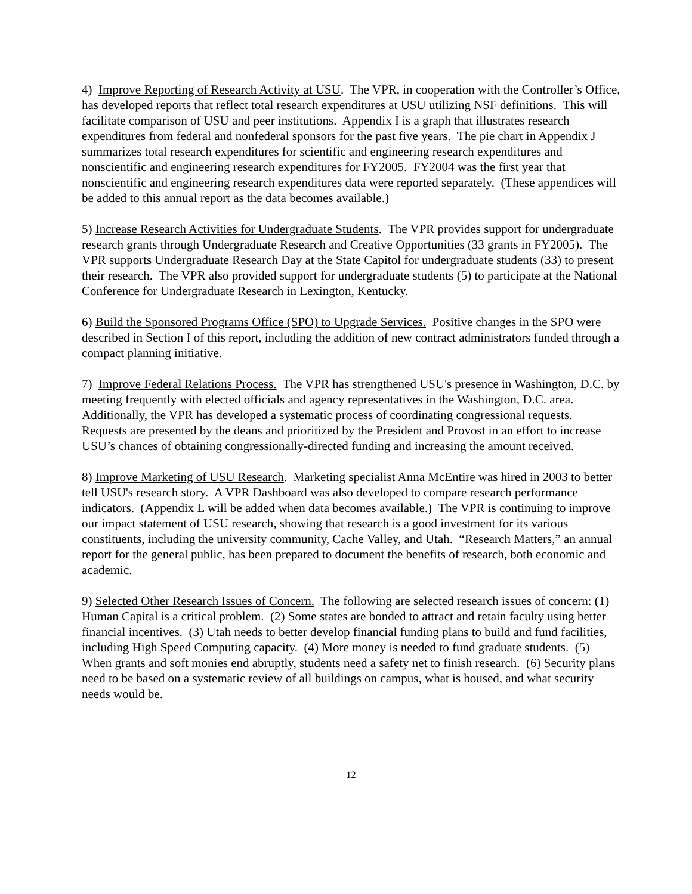4) Improve Reporting of Research Activity at USU. The VPR, in cooperation with the Controller’s Office, has developed reports that reflect total research expenditures at USU utilizing NSF definitions. This will facilitate comparison of USU and peer institutions. Appendix I is a graph that illustrates research expenditures from federal and nonfederal sponsors for the past five years. The pie chart in Appendix J summarizes total research expenditures for scientific and engineering research expenditures and nonscientific and engineering research expenditures for FY2005. FY2004 was the first year that nonscientific and engineering research expenditures data were reported separately. (These appendices will be added to this annual report as the data becomes available.)
5) Increase Research Activities for Undergraduate Students. The VPR provides support for undergraduate research grants through Undergraduate Research and Creative Opportunities (33 grants in FY2005). The VPR supports Undergraduate Research Day at the State Capitol for undergraduate students (33) to present their research. The VPR also provided support for undergraduate students (5) to participate at the National Conference for Undergraduate Research in Lexington, Kentucky.
6) Build the Sponsored Programs Office (SPO) to Upgrade Services. Positive changes in the SPO were described in Section I of this report, including the addition of new contract administrators funded through a compact planning initiative.
7) Improve Federal Relations Process. The VPR has strengthened USU's presence in Washington, D.C. by meeting frequently with elected officials and agency representatives in the Washington, D.C. area. Additionally, the VPR has developed a systematic process of coordinating congressional requests. Requests are presented by the deans and prioritized by the President and Provost in an effort to increase USU’s chances of obtaining congressionally-directed funding and increasing the amount received.
8) Improve Marketing of USU Research. Marketing specialist Anna McEntire was hired in 2003 to better tell USU's research story. A VPR Dashboard was also developed to compare research performance indicators. (Appendix L will be added when data becomes available.) The VPR is continuing to improve our impact statement of USU research, showing that research is a good investment for its various constituents, including the university community, Cache Valley, and Utah. “Research Matters,” an annual report for the general public, has been prepared to document the benefits of research, both economic and academic.
9) Selected Other Research Issues of Concern. The following are selected research issues of concern: (1) Human Capital is a critical problem. (2) Some states are bonded to attract and retain faculty using better financial incentives. (3) Utah needs to better develop financial funding plans to build and fund facilities, including High Speed Computing capacity. (4) More money is needed to fund graduate students. (5) When grants and soft monies end abruptly, students need a safety net to finish research. (6) Security plans need to be based on a systematic review of all buildings on campus, what is housed, and what security needs would be.
12